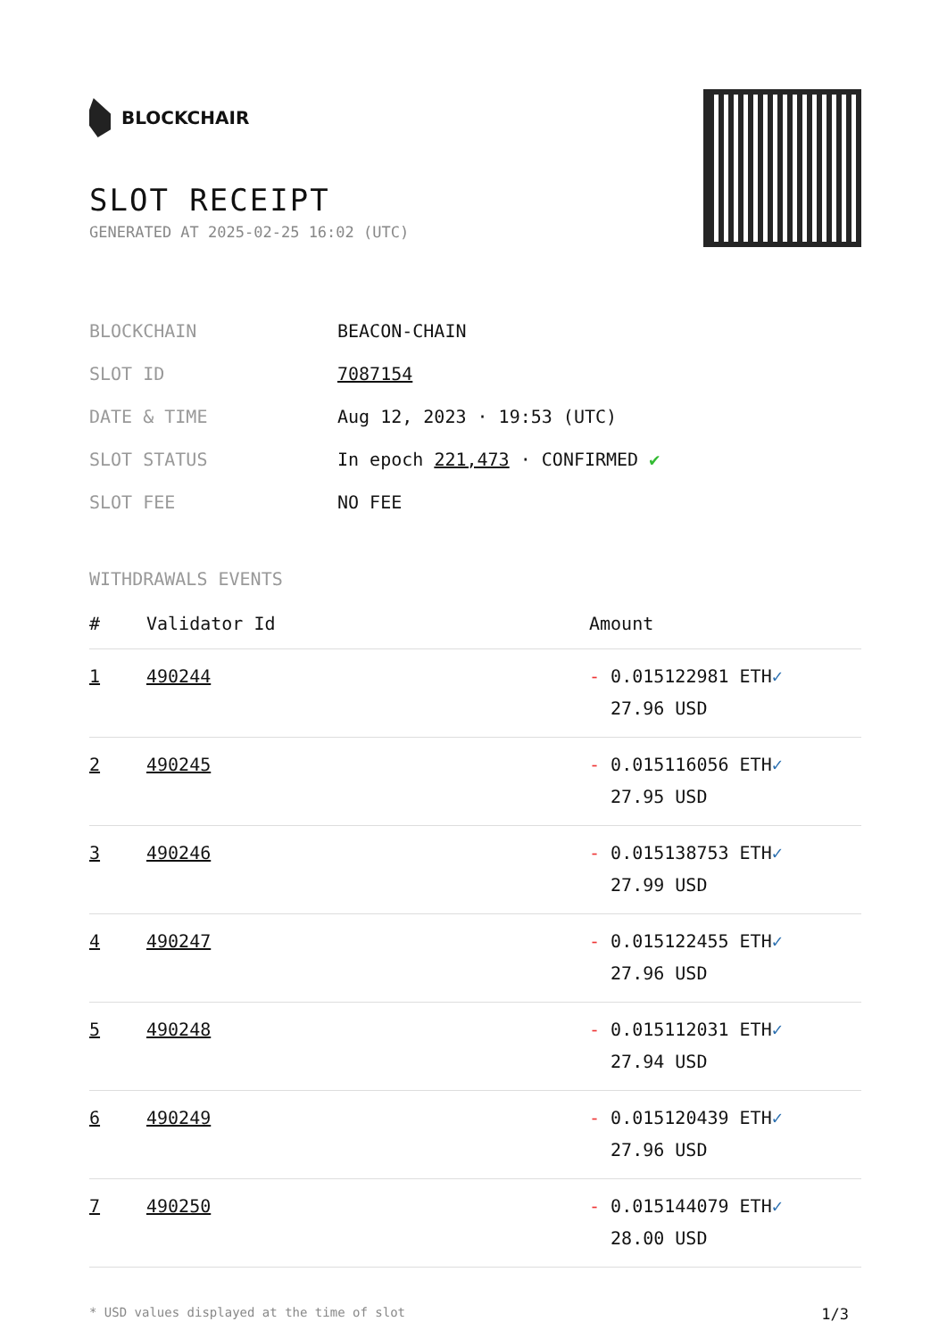BLOCKCHAIR
SLOT RECEIPT
GENERATED AT 2025-02-25 16:02 (UTC)
| BLOCKCHAIN | BEACON-CHAIN |
| SLOT ID | 7087154 |
| DATE & TIME | Aug 12, 2023 · 19:53 (UTC) |
| SLOT STATUS | In epoch 221,473 · CONFIRMED ✔ |
| SLOT FEE | NO FEE |
WITHDRAWALS EVENTS
| # | Validator Id | Amount |
| --- | --- | --- |
| 1 | 490244 | - 0.015122981 ETH ✓ 27.96 USD |
| 2 | 490245 | - 0.015116056 ETH ✓ 27.95 USD |
| 3 | 490246 | - 0.015138753 ETH ✓ 27.99 USD |
| 4 | 490247 | - 0.015122455 ETH ✓ 27.96 USD |
| 5 | 490248 | - 0.015112031 ETH ✓ 27.94 USD |
| 6 | 490249 | - 0.015120439 ETH ✓ 27.96 USD |
| 7 | 490250 | - 0.015144079 ETH ✓ 28.00 USD |
* USD values displayed at the time of slot 1/3